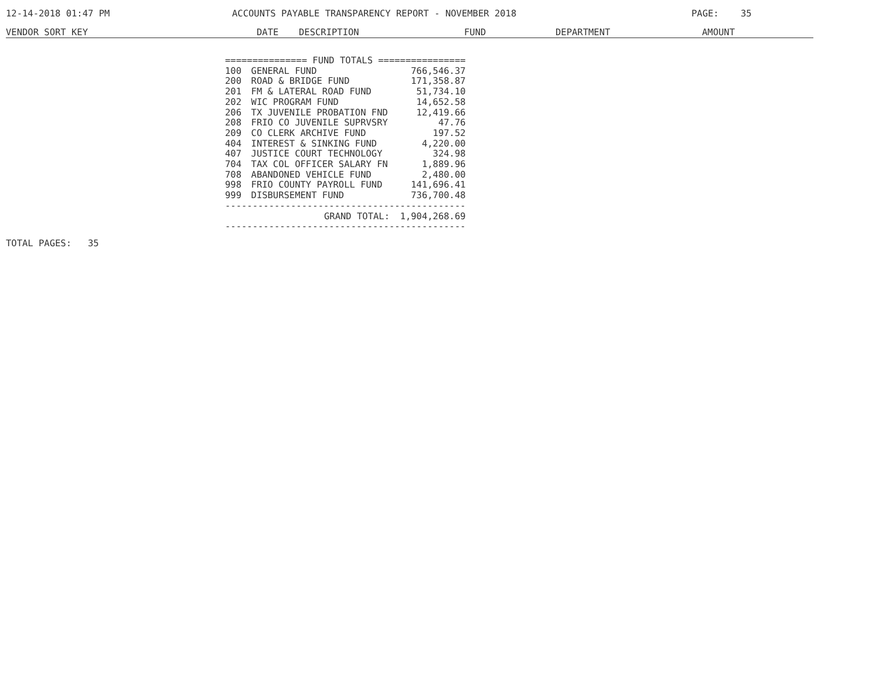12-14-2018 01:47 PM ACCOUNTS PAYABLE TRANSPARENCY REPORT - NOVEMBER 2018 PAGE: 35
VENDOR SORT KEY DATE DESCRIPTION FUND DEPARTMENT AMOUNT
| =============== FUND TOTALS ================ | | |
| 100 | GENERAL FUND | 766,546.37 |
| 200 | ROAD & BRIDGE FUND | 171,358.87 |
| 201 | FM & LATERAL ROAD FUND | 51,734.10 |
| 202 | WIC PROGRAM FUND | 14,652.58 |
| 206 | TX JUVENILE PROBATION FND | 12,419.66 |
| 208 | FRIO CO JUVENILE SUPRVSRY | 47.76 |
| 209 | CO CLERK ARCHIVE FUND | 197.52 |
| 404 | INTEREST & SINKING FUND | 4,220.00 |
| 407 | JUSTICE COURT TECHNOLOGY | 324.98 |
| 704 | TAX COL OFFICER SALARY FN | 1,889.96 |
| 708 | ABANDONED VEHICLE FUND | 2,480.00 |
| 998 | FRIO COUNTY PAYROLL FUND | 141,696.41 |
| 999 | DISBURSEMENT FUND | 736,700.48 |
| -------------------------------------------- | | |
| | GRAND TOTAL: | 1,904,268.69 |
| -------------------------------------------- | | |
TOTAL PAGES: 35